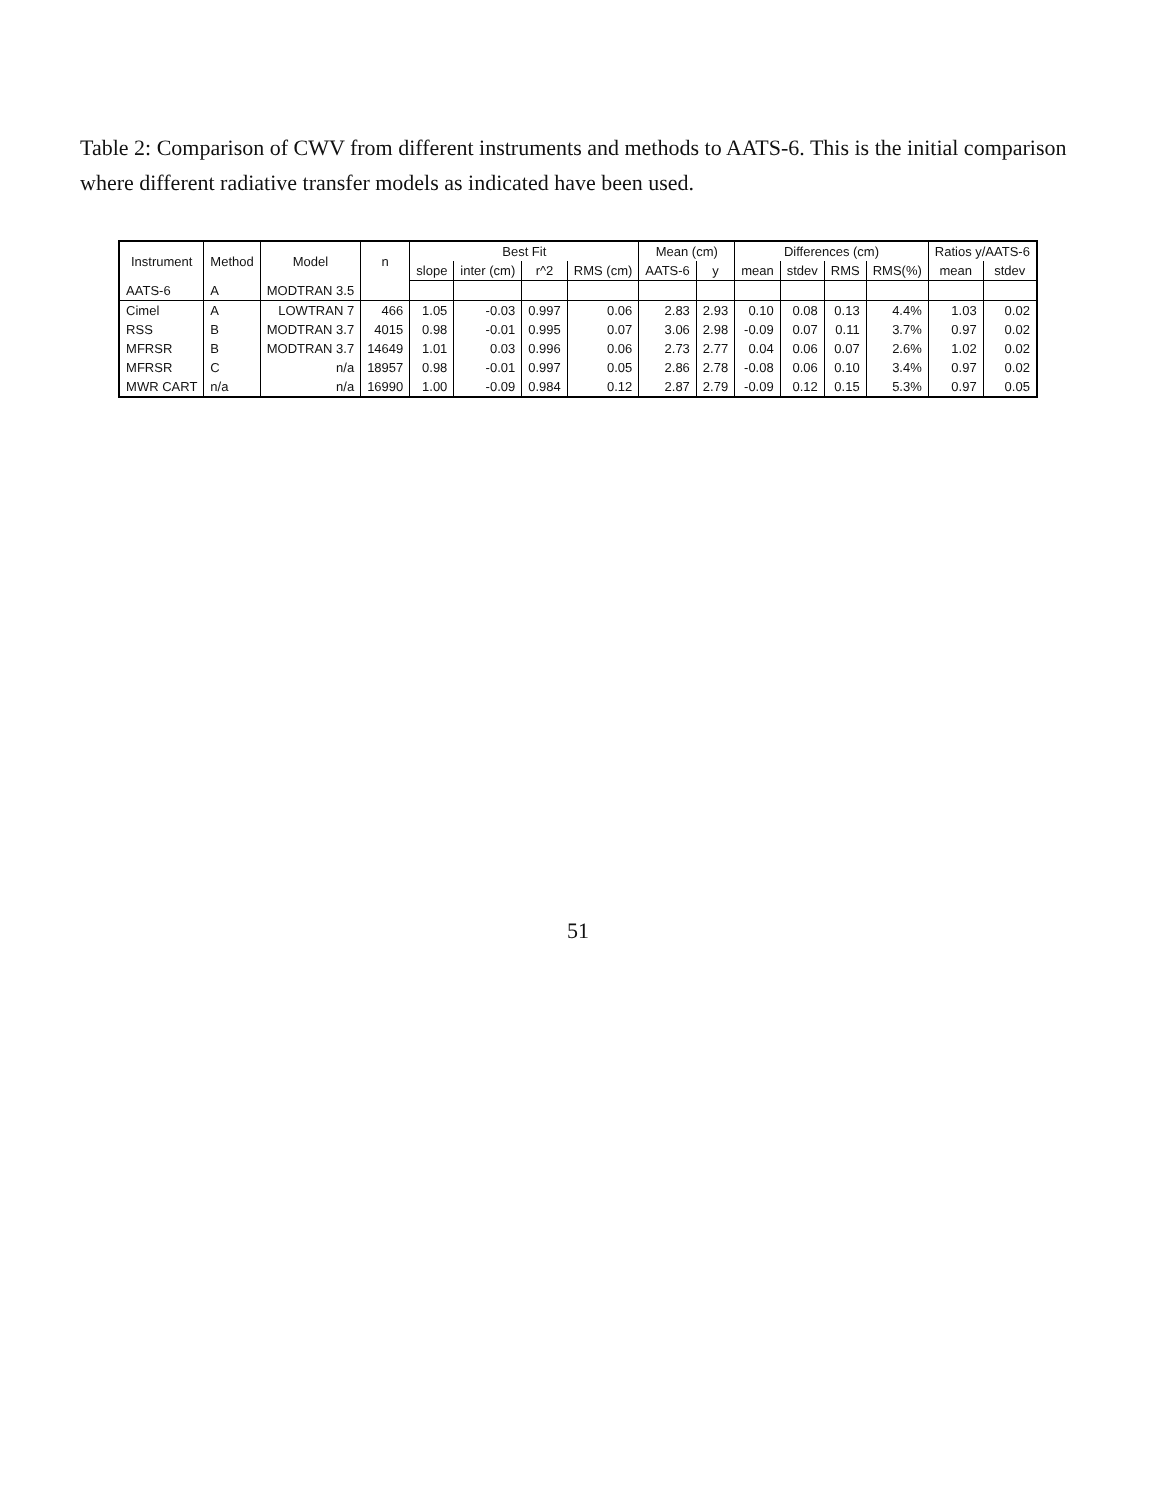Table 2: Comparison of CWV from different instruments and methods to AATS-6. This is the initial comparison where different radiative transfer models as indicated have been used.
| Instrument | Method | Model | n | Best Fit | | | | Mean (cm) | | Differences (cm) | | | | Ratios y/AATS-6 | |
| --- | --- | --- | --- | --- | --- | --- | --- | --- | --- | --- | --- | --- | --- | --- | --- |
| | | | | slope | inter (cm) | r^2 | RMS (cm) | AATS-6 | y | mean | stdev | RMS | RMS(%) | mean | stdev |
| AATS-6 | A | MODTRAN 3.5 | | | | | | | | | | | | | |
| Cimel | A | LOWTRAN 7 | 466 | 1.05 | -0.03 | 0.997 | 0.06 | 2.83 | 2.93 | 0.10 | 0.08 | 0.13 | 4.4% | 1.03 | 0.02 |
| RSS | B | MODTRAN 3.7 | 4015 | 0.98 | -0.01 | 0.995 | 0.07 | 3.06 | 2.98 | -0.09 | 0.07 | 0.11 | 3.7% | 0.97 | 0.02 |
| MFRSR | B | MODTRAN 3.7 | 14649 | 1.01 | 0.03 | 0.996 | 0.06 | 2.73 | 2.77 | 0.04 | 0.06 | 0.07 | 2.6% | 1.02 | 0.02 |
| MFRSR | C | n/a | 18957 | 0.98 | -0.01 | 0.997 | 0.05 | 2.86 | 2.78 | -0.08 | 0.06 | 0.10 | 3.4% | 0.97 | 0.02 |
| MWR CART | n/a | n/a | 16990 | 1.00 | -0.09 | 0.984 | 0.12 | 2.87 | 2.79 | -0.09 | 0.12 | 0.15 | 5.3% | 0.97 | 0.05 |
51